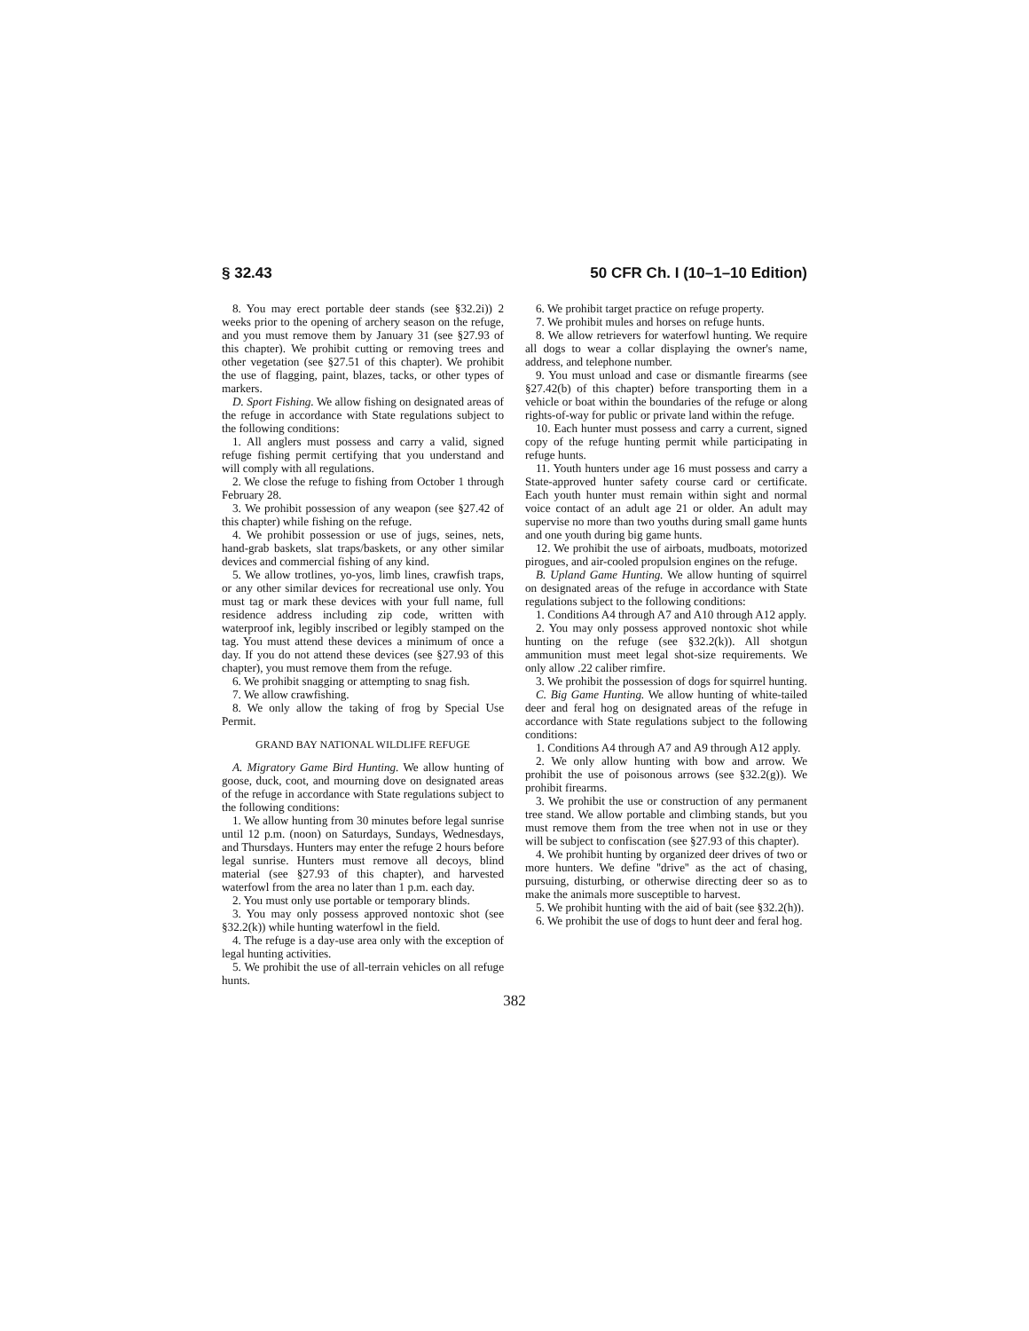§ 32.43 50 CFR Ch. I (10–1–10 Edition)
8. You may erect portable deer stands (see §32.2i)) 2 weeks prior to the opening of archery season on the refuge, and you must remove them by January 31 (see §27.93 of this chapter). We prohibit cutting or removing trees and other vegetation (see §27.51 of this chapter). We prohibit the use of flagging, paint, blazes, tacks, or other types of markers.
D. Sport Fishing. We allow fishing on designated areas of the refuge in accordance with State regulations subject to the following conditions:
1. All anglers must possess and carry a valid, signed refuge fishing permit certifying that you understand and will comply with all regulations.
2. We close the refuge to fishing from October 1 through February 28.
3. We prohibit possession of any weapon (see §27.42 of this chapter) while fishing on the refuge.
4. We prohibit possession or use of jugs, seines, nets, hand-grab baskets, slat traps/baskets, or any other similar devices and commercial fishing of any kind.
5. We allow trotlines, yo-yos, limb lines, crawfish traps, or any other similar devices for recreational use only. You must tag or mark these devices with your full name, full residence address including zip code, written with waterproof ink, legibly inscribed or legibly stamped on the tag. You must attend these devices a minimum of once a day. If you do not attend these devices (see §27.93 of this chapter), you must remove them from the refuge.
6. We prohibit snagging or attempting to snag fish.
7. We allow crawfishing.
8. We only allow the taking of frog by Special Use Permit.
GRAND BAY NATIONAL WILDLIFE REFUGE
A. Migratory Game Bird Hunting. We allow hunting of goose, duck, coot, and mourning dove on designated areas of the refuge in accordance with State regulations subject to the following conditions:
1. We allow hunting from 30 minutes before legal sunrise until 12 p.m. (noon) on Saturdays, Sundays, Wednesdays, and Thursdays. Hunters may enter the refuge 2 hours before legal sunrise. Hunters must remove all decoys, blind material (see §27.93 of this chapter), and harvested waterfowl from the area no later than 1 p.m. each day.
2. You must only use portable or temporary blinds.
3. You may only possess approved nontoxic shot (see §32.2(k)) while hunting waterfowl in the field.
4. The refuge is a day-use area only with the exception of legal hunting activities.
5. We prohibit the use of all-terrain vehicles on all refuge hunts.
6. We prohibit target practice on refuge property.
7. We prohibit mules and horses on refuge hunts.
8. We allow retrievers for waterfowl hunting. We require all dogs to wear a collar displaying the owner's name, address, and telephone number.
9. You must unload and case or dismantle firearms (see §27.42(b) of this chapter) before transporting them in a vehicle or boat within the boundaries of the refuge or along rights-of-way for public or private land within the refuge.
10. Each hunter must possess and carry a current, signed copy of the refuge hunting permit while participating in refuge hunts.
11. Youth hunters under age 16 must possess and carry a State-approved hunter safety course card or certificate. Each youth hunter must remain within sight and normal voice contact of an adult age 21 or older. An adult may supervise no more than two youths during small game hunts and one youth during big game hunts.
12. We prohibit the use of airboats, mudboats, motorized pirogues, and air-cooled propulsion engines on the refuge.
B. Upland Game Hunting. We allow hunting of squirrel on designated areas of the refuge in accordance with State regulations subject to the following conditions:
1. Conditions A4 through A7 and A10 through A12 apply.
2. You may only possess approved nontoxic shot while hunting on the refuge (see §32.2(k)). All shotgun ammunition must meet legal shot-size requirements. We only allow .22 caliber rimfire.
3. We prohibit the possession of dogs for squirrel hunting.
C. Big Game Hunting. We allow hunting of white-tailed deer and feral hog on designated areas of the refuge in accordance with State regulations subject to the following conditions:
1. Conditions A4 through A7 and A9 through A12 apply.
2. We only allow hunting with bow and arrow. We prohibit the use of poisonous arrows (see §32.2(g)). We prohibit firearms.
3. We prohibit the use or construction of any permanent tree stand. We allow portable and climbing stands, but you must remove them from the tree when not in use or they will be subject to confiscation (see §27.93 of this chapter).
4. We prohibit hunting by organized deer drives of two or more hunters. We define ''drive'' as the act of chasing, pursuing, disturbing, or otherwise directing deer so as to make the animals more susceptible to harvest.
5. We prohibit hunting with the aid of bait (see §32.2(h)).
6. We prohibit the use of dogs to hunt deer and feral hog.
382